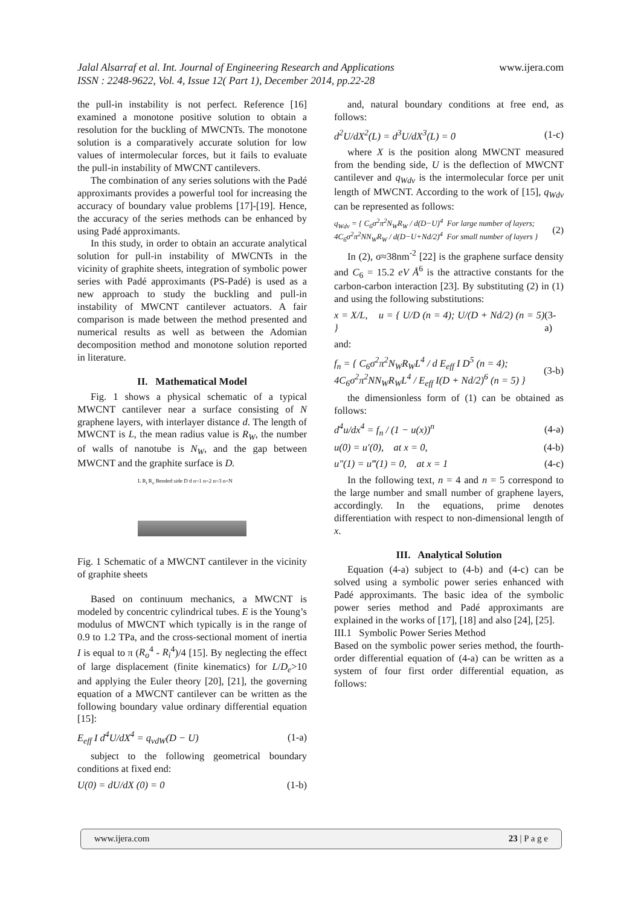www.ijera.com Jalal Alsarraf et al. Int. Journal of Engineering Research and Applications
ISSN : 2248-9622, Vol. 4, Issue 12( Part 1), December 2014, pp.22-28
the pull-in instability is not perfect. Reference [16] examined a monotone positive solution to obtain a resolution for the buckling of MWCNTs. The monotone solution is a comparatively accurate solution for low values of intermolecular forces, but it fails to evaluate the pull-in instability of MWCNT cantilevers.
The combination of any series solutions with the Padé approximants provides a powerful tool for increasing the accuracy of boundary value problems [17]-[19]. Hence, the accuracy of the series methods can be enhanced by using Padé approximants.
In this study, in order to obtain an accurate analytical solution for pull-in instability of MWCNTs in the vicinity of graphite sheets, integration of symbolic power series with Padé approximants (PS-Padé) is used as a new approach to study the buckling and pull-in instability of MWCNT cantilever actuators. A fair comparison is made between the method presented and numerical results as well as between the Adomian decomposition method and monotone solution reported in literature.
II. Mathematical Model
Fig. 1 shows a physical schematic of a typical MWCNT cantilever near a surface consisting of N graphene layers, with interlayer distance d. The length of MWCNT is L, the mean radius value is R<sub>W</sub>, the number of walls of nanotube is N<sub>W</sub>, and the gap between MWCNT and the graphite surface is D.
L R<sub>i</sub> R<sub>o</sub> Bended side D d n=1 n=2 n=3 n=N
Fig. 1 Schematic of a MWCNT cantilever in the vicinity of graphite sheets
Based on continuum mechanics, a MWCNT is modeled by concentric cylindrical tubes. E is the Young’s modulus of MWCNT which typically is in the range of 0.9 to 1.2 TPa, and the cross-sectional moment of inertia I is equal to π (R<sub>o</sub><sup>4</sup> - R<sub>i</sub><sup>4</sup>)/4 [15]. By neglecting the effect of large displacement (finite kinematics) for L/D<sub>e</sub>>10 and applying the Euler theory [20], [21], the governing equation of a MWCNT cantilever can be written as the following boundary value ordinary differential equation [15]:
E<sub>eff</sub> I d<sup>4</sup>U/dX<sup>4</sup> = q<sub>vdW</sub>(D − U) (1-a)
subject to the following geometrical boundary conditions at fixed end:
U(0) = dU/dX (0) = 0 (1-b)
and, natural boundary conditions at free end, as follows:
d<sup>2</sup>U/dX<sup>2</sup>(L) = d<sup>3</sup>U/dX<sup>3</sup>(L) = 0 (1-c)
where X is the position along MWCNT measured from the bending side, U is the deflection of MWCNT cantilever and q<sub>Wdv</sub> is the intermolecular force per unit length of MWCNT. According to the work of [15], q<sub>Wdv</sub> can be represented as follows:
q<sub>Wdv</sub> = { C<sub>6</sub>σ<sup>2</sup>π<sup>2</sup>N<sub>W</sub>R<sub>W</sub> / d(D−U)<sup>4</sup> For large number of layers;
4C<sub>6</sub>σ<sup>2</sup>π<sup>2</sup>NN<sub>W</sub>R<sub>W</sub> / d(D−U+Nd/2)<sup>4</sup> For small number of layers } (2)
In (2), σ≈38nm<sup>-2</sup> [22] is the graphene surface density and C<sub>6</sub> = 15.2 eV Å<sup>6</sup> is the attractive constants for the carbon‑carbon interaction [23]. By substituting (2) in (1) and using the following substitutions:
x = X/L, u = { U/D (n = 4); U/(D + Nd/2) (n = 5) } (3-a)
and:
f<sub>n</sub> = { C<sub>6</sub>σ<sup>2</sup>π<sup>2</sup>N<sub>W</sub>R<sub>W</sub>L<sup>4</sup> / d E<sub>eff</sub> I D<sup>5</sup> (n = 4);
4C<sub>6</sub>σ<sup>2</sup>π<sup>2</sup>NN<sub>W</sub>R<sub>W</sub>L<sup>4</sup> / E<sub>eff</sub> I(D + Nd/2)<sup>6</sup> (n = 5) } (3-b)
the dimensionless form of (1) can be obtained as follows:
d<sup>4</sup>u/dx<sup>4</sup> = f<sub>n</sub> / (1 − u(x))<sup>n</sup> (4-a)
u(0) = u′(0), at x = 0, (4-b)
u″(1) = u‴(1) = 0, at x = 1 (4-c)
In the following text, n = 4 and n = 5 correspond to the large number and small number of graphene layers, accordingly. In the equations, prime denotes differentiation with respect to non-dimensional length of x.
III. Analytical Solution
Equation (4-a) subject to (4-b) and (4-c) can be solved using a symbolic power series enhanced with Padé approximants. The basic idea of the symbolic power series method and Padé approximants are explained in the works of [17], [18] and also [24], [25].
III.1 Symbolic Power Series Method
Based on the symbolic power series method, the fourth-order differential equation of (4-a) can be written as a system of four first order differential equation, as follows:
www.ijera.com 23 | P a g e